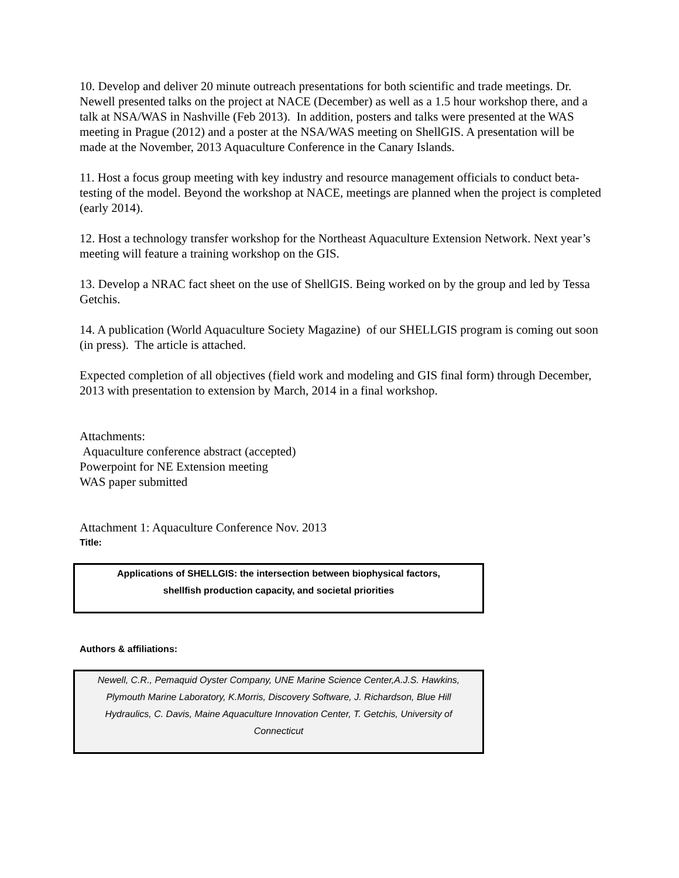10. Develop and deliver 20 minute outreach presentations for both scientific and trade meetings. Dr. Newell presented talks on the project at NACE (December) as well as a 1.5 hour workshop there, and a talk at NSA/WAS in Nashville (Feb 2013). In addition, posters and talks were presented at the WAS meeting in Prague (2012) and a poster at the NSA/WAS meeting on ShellGIS. A presentation will be made at the November, 2013 Aquaculture Conference in the Canary Islands.
11. Host a focus group meeting with key industry and resource management officials to conduct beta-testing of the model. Beyond the workshop at NACE, meetings are planned when the project is completed (early 2014).
12. Host a technology transfer workshop for the Northeast Aquaculture Extension Network. Next year’s meeting will feature a training workshop on the GIS.
13. Develop a NRAC fact sheet on the use of ShellGIS. Being worked on by the group and led by Tessa Getchis.
14. A publication (World Aquaculture Society Magazine) of our SHELLGIS program is coming out soon (in press). The article is attached.
Expected completion of all objectives (field work and modeling and GIS final form) through December, 2013 with presentation to extension by March, 2014 in a final workshop.
Attachments:
Aquaculture conference abstract (accepted)
Powerpoint for NE Extension meeting
WAS paper submitted
Attachment 1: Aquaculture Conference Nov. 2013
Title:
Applications of SHELLGIS: the intersection between biophysical factors,
shellfish production capacity, and societal priorities
Authors & affiliations:
Newell, C.R., Pemaquid Oyster Company, UNE Marine Science Center,A.J.S. Hawkins, Plymouth Marine Laboratory, K.Morris, Discovery Software, J. Richardson, Blue Hill Hydraulics, C. Davis, Maine Aquaculture Innovation Center, T. Getchis, University of Connecticut